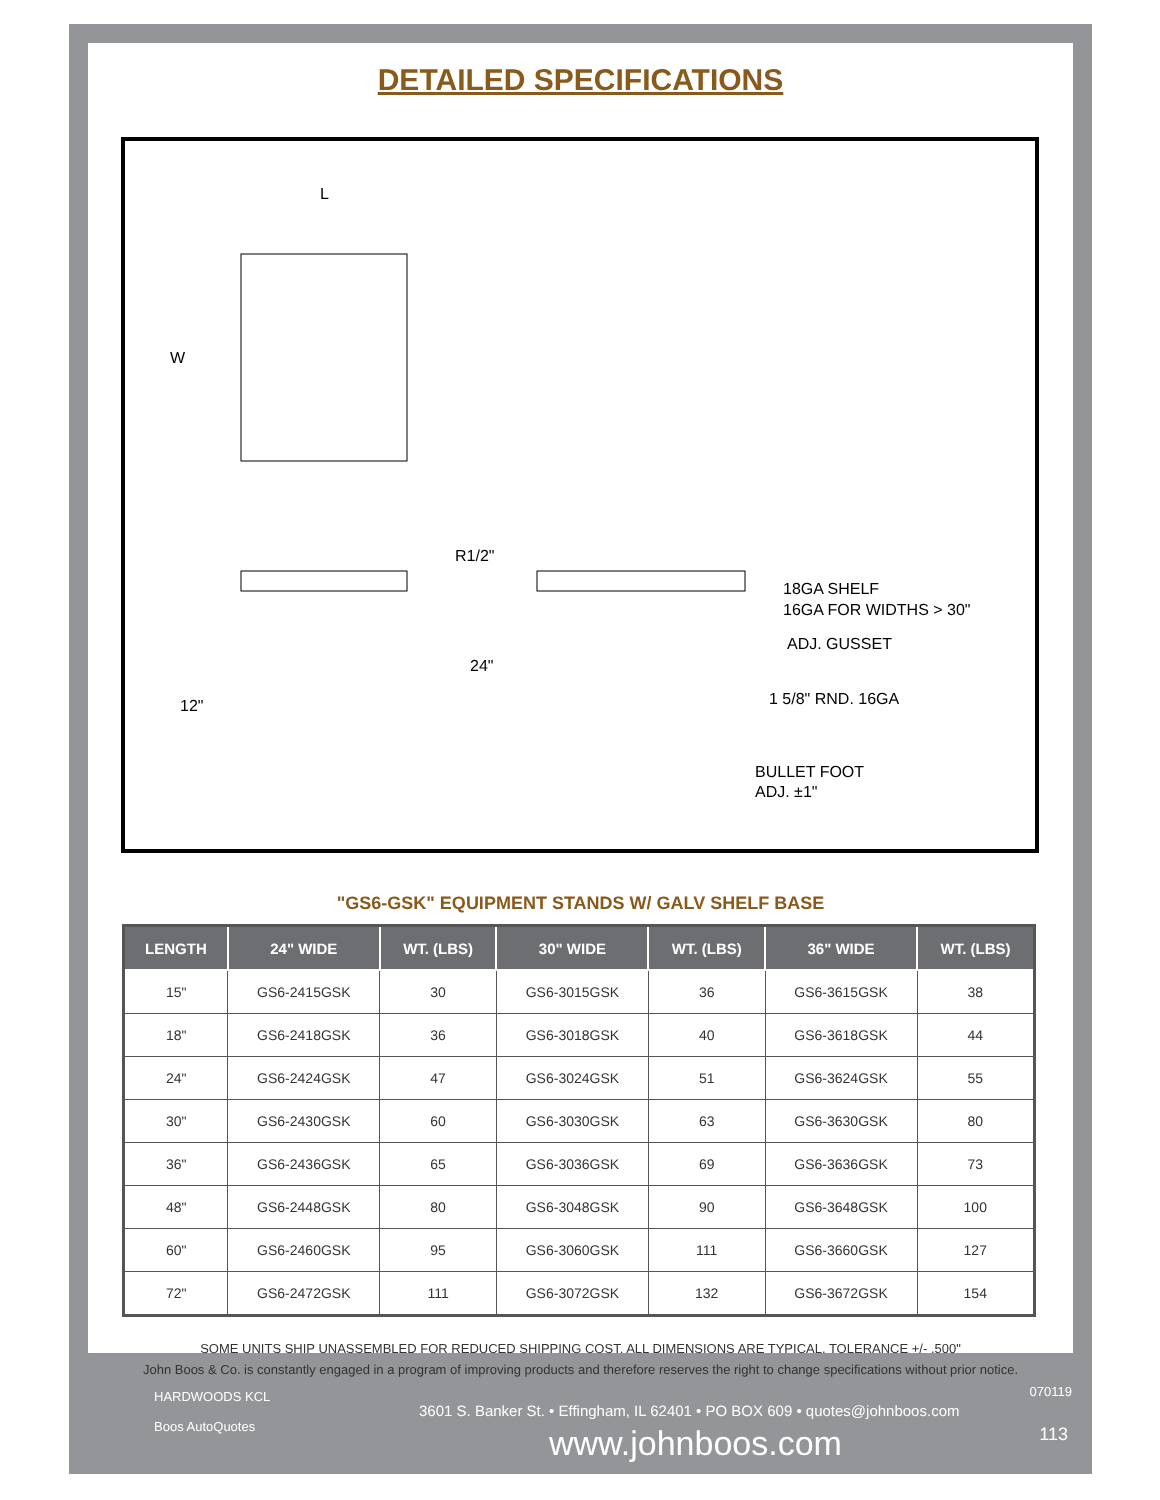DETAILED SPECIFICATIONS
L
W
R1/2"
24"
12"
18GA SHELF
16GA FOR WIDTHS > 30"
ADJ. GUSSET
1 5/8" RND. 16GA
BULLET FOOT
ADJ. ±1"
"GS6-GSK" EQUIPMENT STANDS W/ GALV SHELF BASE
| LENGTH | 24" WIDE | WT. (LBS) | 30" WIDE | WT. (LBS) | 36" WIDE | WT. (LBS) |
| --- | --- | --- | --- | --- | --- | --- |
| 15" | GS6-2415GSK | 30 | GS6-3015GSK | 36 | GS6-3615GSK | 38 |
| 18" | GS6-2418GSK | 36 | GS6-3018GSK | 40 | GS6-3618GSK | 44 |
| 24" | GS6-2424GSK | 47 | GS6-3024GSK | 51 | GS6-3624GSK | 55 |
| 30" | GS6-2430GSK | 60 | GS6-3030GSK | 63 | GS6-3630GSK | 80 |
| 36" | GS6-2436GSK | 65 | GS6-3036GSK | 69 | GS6-3636GSK | 73 |
| 48" | GS6-2448GSK | 80 | GS6-3048GSK | 90 | GS6-3648GSK | 100 |
| 60" | GS6-2460GSK | 95 | GS6-3060GSK | 111 | GS6-3660GSK | 127 |
| 72" | GS6-2472GSK | 111 | GS6-3072GSK | 132 | GS6-3672GSK | 154 |
SOME UNITS SHIP UNASSEMBLED FOR REDUCED SHIPPING COST. ALL DIMENSIONS ARE TYPICAL. TOLERANCE +/- .500"
John Boos & Co. is constantly engaged in a program of improving products and therefore reserves the right to change specifications without prior notice.
HARDWOODS KCL
Boos AutoQuotes
070119
3601 S. Banker St. • Effingham, IL 62401 • PO BOX 609 • quotes@johnboos.com
www.johnboos.com 113